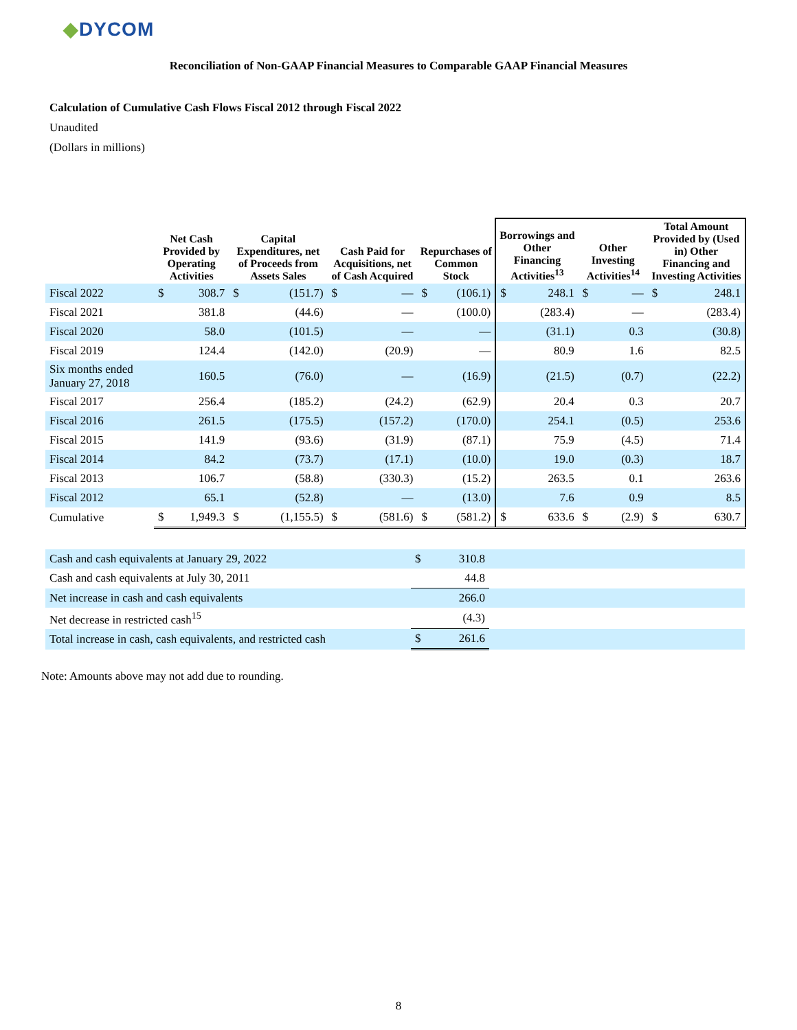◆DYCOM
Reconciliation of Non-GAAP Financial Measures to Comparable GAAP Financial Measures
Calculation of Cumulative Cash Flows Fiscal 2012 through Fiscal 2022
Unaudited
(Dollars in millions)
| | Net Cash Provided by Operating Activities | | Capital Expenditures, net of Proceeds from Assets Sales | | Cash Paid for Acquisitions, net of Cash Acquired | | Repurchases of Common Stock | | Borrowings and Other Financing Activities<sup>13</sup> | | Other Investing Activities<sup>14</sup> | | Total Amount Provided by (Used in) Other Financing and Investing Activities | |
| --- | --- | --- | --- | --- | --- | --- | --- | --- | --- | --- | --- | --- | --- | --- |
| Fiscal 2022 | $ | 308.7 | $ | (151.7) | $ | — | $ | (106.1) | $ | 248.1 | $ | — | $ | 248.1 |
| Fiscal 2021 | | 381.8 | | (44.6) | | — | | (100.0) | | (283.4) | | — | | (283.4) |
| Fiscal 2020 | | 58.0 | | (101.5) | | — | | — | | (31.1) | | 0.3 | | (30.8) |
| Fiscal 2019 | | 124.4 | | (142.0) | | (20.9) | | — | | 80.9 | | 1.6 | | 82.5 |
| Six months ended January 27, 2018 | | 160.5 | | (76.0) | | — | | (16.9) | | (21.5) | | (0.7) | | (22.2) |
| Fiscal 2017 | | 256.4 | | (185.2) | | (24.2) | | (62.9) | | 20.4 | | 0.3 | | 20.7 |
| Fiscal 2016 | | 261.5 | | (175.5) | | (157.2) | | (170.0) | | 254.1 | | (0.5) | | 253.6 |
| Fiscal 2015 | | 141.9 | | (93.6) | | (31.9) | | (87.1) | | 75.9 | | (4.5) | | 71.4 |
| Fiscal 2014 | | 84.2 | | (73.7) | | (17.1) | | (10.0) | | 19.0 | | (0.3) | | 18.7 |
| Fiscal 2013 | | 106.7 | | (58.8) | | (330.3) | | (15.2) | | 263.5 | | 0.1 | | 263.6 |
| Fiscal 2012 | | 65.1 | | (52.8) | | — | | (13.0) | | 7.6 | | 0.9 | | 8.5 |
| Cumulative | $ | 1,949.3 | $ | (1,155.5) | $ | (581.6) | $ | (581.2) | $ | 633.6 | $ | (2.9) | $ | 630.7 |
| Cash and cash equivalents at January 29, 2022 | $ | 310.8 | |
| Cash and cash equivalents at July 30, 2011 | | 44.8 | |
| Net increase in cash and cash equivalents | | 266.0 | |
| Net decrease in restricted cash<sup>15</sup> | | (4.3) | |
| Total increase in cash, cash equivalents, and restricted cash | $ | 261.6 | |
Note: Amounts above may not add due to rounding.
8